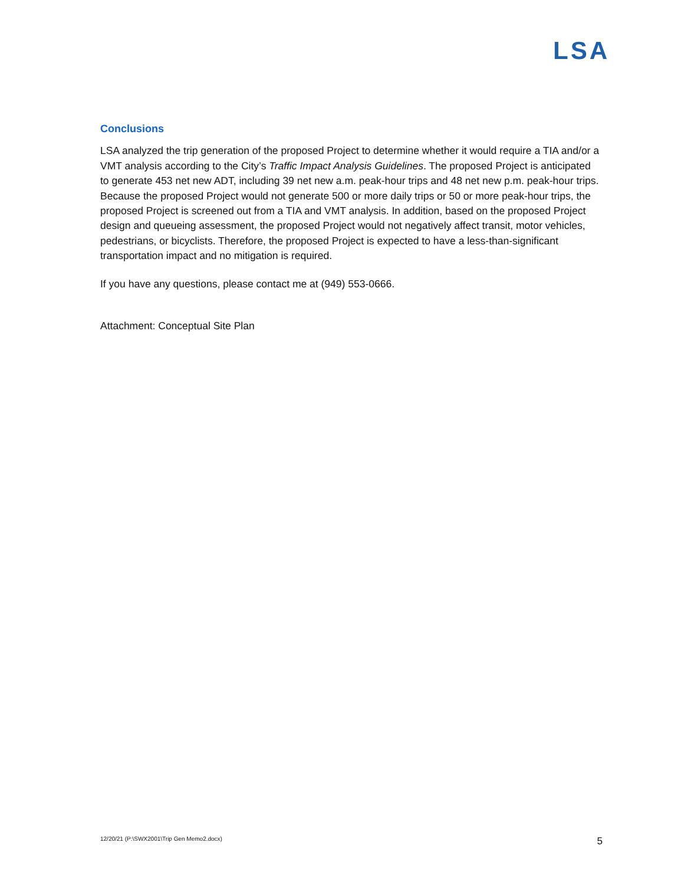LSA
Conclusions
LSA analyzed the trip generation of the proposed Project to determine whether it would require a TIA and/or a VMT analysis according to the City’s Traffic Impact Analysis Guidelines. The proposed Project is anticipated to generate 453 net new ADT, including 39 net new a.m. peak-hour trips and 48 net new p.m. peak-hour trips. Because the proposed Project would not generate 500 or more daily trips or 50 or more peak-hour trips, the proposed Project is screened out from a TIA and VMT analysis. In addition, based on the proposed Project design and queueing assessment, the proposed Project would not negatively affect transit, motor vehicles, pedestrians, or bicyclists. Therefore, the proposed Project is expected to have a less-than-significant transportation impact and no mitigation is required.
If you have any questions, please contact me at (949) 553-0666.
Attachment: Conceptual Site Plan
12/20/21 (P:\SWX2001\Trip Gen Memo2.docx) 5